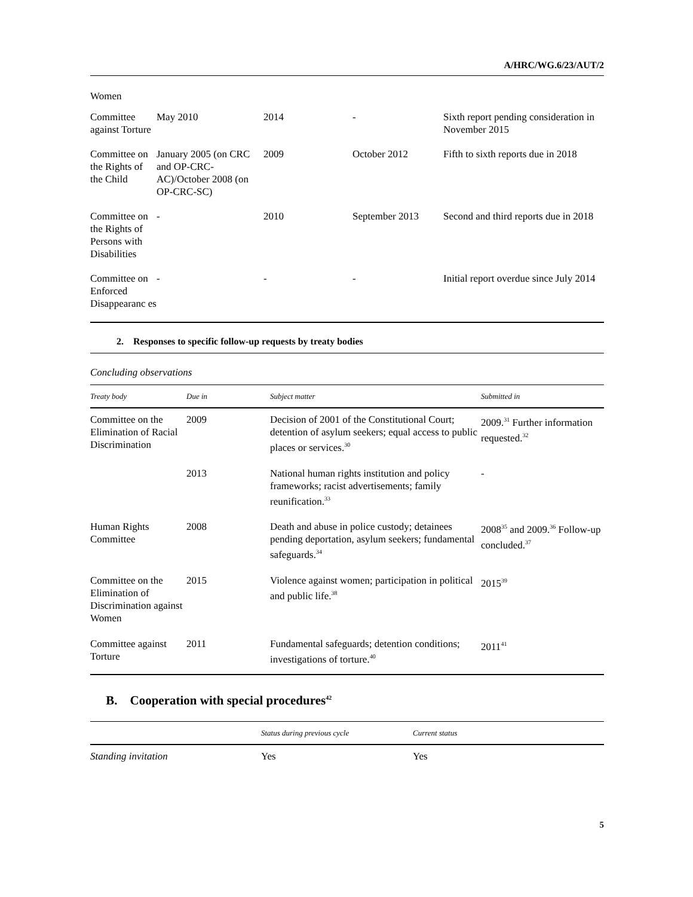A/HRC/WG.6/23/AUT/2
Women
| Committee against Torture | May 2010 | 2014 | - | Sixth report pending consideration in November 2015 |
| Committee on the Rights of the Child | January 2005 (on CRC and OP-CRC-AC)/October 2008 (on OP-CRC-SC) | 2009 | October 2012 | Fifth to sixth reports due in 2018 |
| Committee on the Rights of Persons with Disabilities | - | 2010 | September 2013 | Second and third reports due in 2018 |
| Committee on Enforced Disappearanc es | - | - | - | Initial report overdue since July 2014 |
2. Responses to specific follow-up requests by treaty bodies
Concluding observations
| Treaty body | Due in | Subject matter | Submitted in |
| --- | --- | --- | --- |
| Committee on the Elimination of Racial Discrimination | 2009 | Decision of 2001 of the Constitutional Court; detention of asylum seekers; equal access to public places or services.<sup>30</sup> | 2009.<sup>31</sup> Further information requested.<sup>32</sup> |
| | 2013 | National human rights institution and policy frameworks; racist advertisements; family reunification.<sup>33</sup> | - |
| Human Rights Committee | 2008 | Death and abuse in police custody; detainees pending deportation, asylum seekers; fundamental safeguards.<sup>34</sup> | 2008<sup>35</sup> and 2009.<sup>36</sup> Follow-up concluded.<sup>37</sup> |
| Committee on the Elimination of Discrimination against Women | 2015 | Violence against women; participation in political and public life.<sup>38</sup> | 2015<sup>39</sup> |
| Committee against Torture | 2011 | Fundamental safeguards; detention conditions; investigations of torture.<sup>40</sup> | 2011<sup>41</sup> |
B. Cooperation with special procedures<sup>42</sup>
| | Status during previous cycle | Current status |
| --- | --- | --- |
| Standing invitation | Yes | Yes |
5